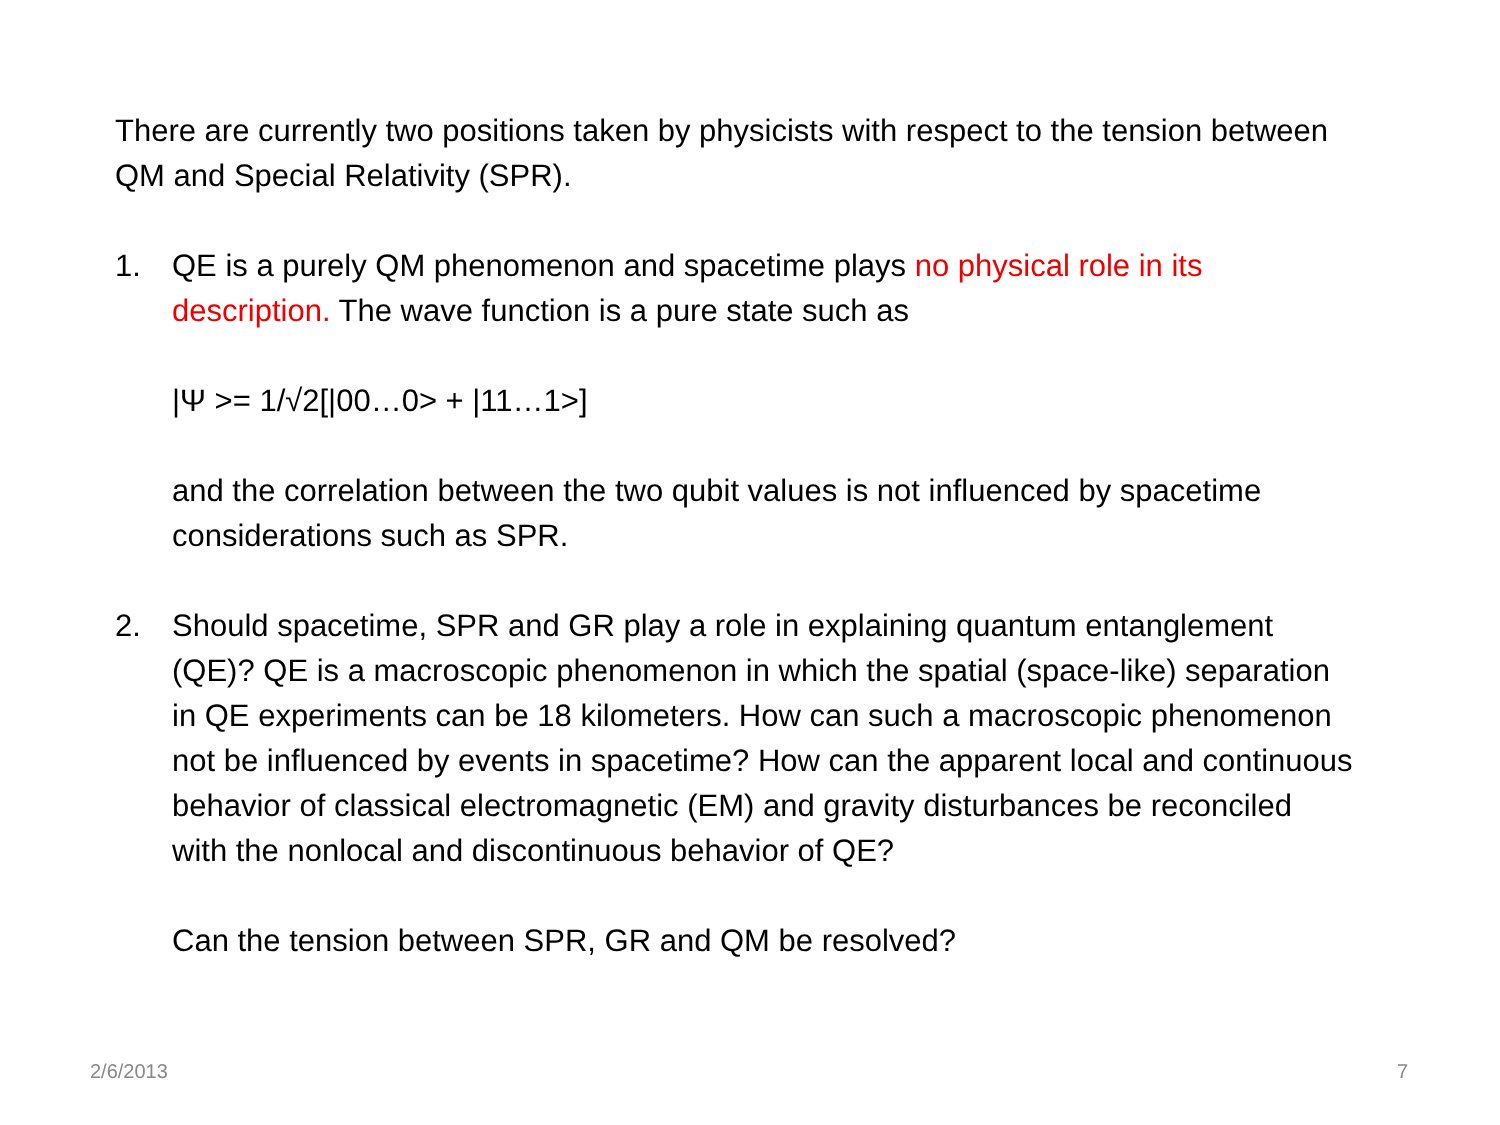There are currently two positions taken by physicists with respect to the tension between QM and Special Relativity (SPR).
1. QE is a purely QM phenomenon and spacetime plays no physical role in its description. The wave function is a pure state such as
|Ψ >= 1/√2[|00…0> + |11…1>]
and the correlation between the two qubit values is not influenced by spacetime considerations such as SPR.
2. Should spacetime, SPR and GR play a role in explaining quantum entanglement (QE)? QE is a macroscopic phenomenon in which the spatial (space-like) separation in QE experiments can be 18 kilometers. How can such a macroscopic phenomenon not be influenced by events in spacetime? How can the apparent local and continuous behavior of classical electromagnetic (EM) and gravity disturbances be reconciled with the nonlocal and discontinuous behavior of QE?
Can the tension between SPR, GR and QM be resolved?
2/6/2013 7